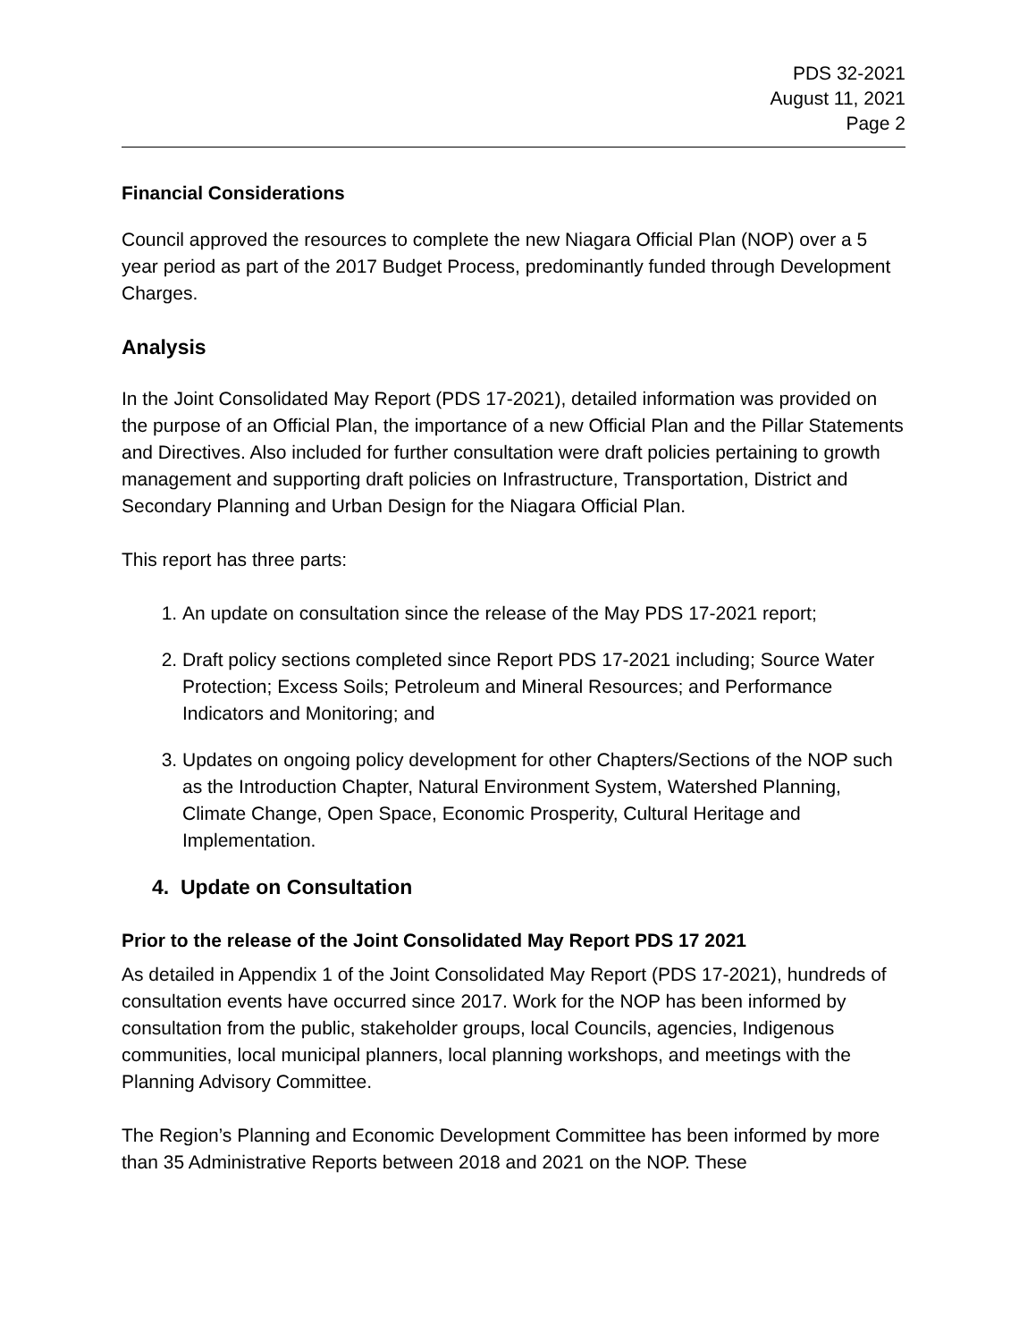PDS 32-2021
August 11, 2021
Page 2
Financial Considerations
Council approved the resources to complete the new Niagara Official Plan (NOP) over a 5 year period as part of the 2017 Budget Process, predominantly funded through Development Charges.
Analysis
In the Joint Consolidated May Report (PDS 17-2021), detailed information was provided on the purpose of an Official Plan, the importance of a new Official Plan and the Pillar Statements and Directives. Also included for further consultation were draft policies pertaining to growth management and supporting draft policies on Infrastructure, Transportation, District and Secondary Planning and Urban Design for the Niagara Official Plan.
This report has three parts:
1. An update on consultation since the release of the May PDS 17-2021 report;
2. Draft policy sections completed since Report PDS 17-2021 including; Source Water Protection; Excess Soils; Petroleum and Mineral Resources; and Performance Indicators and Monitoring; and
3. Updates on ongoing policy development for other Chapters/Sections of the NOP such as the Introduction Chapter, Natural Environment System, Watershed Planning, Climate Change, Open Space, Economic Prosperity, Cultural Heritage and Implementation.
4. Update on Consultation
Prior to the release of the Joint Consolidated May Report PDS 17 2021
As detailed in Appendix 1 of the Joint Consolidated May Report (PDS 17-2021), hundreds of consultation events have occurred since 2017. Work for the NOP has been informed by consultation from the public, stakeholder groups, local Councils, agencies, Indigenous communities, local municipal planners, local planning workshops, and meetings with the Planning Advisory Committee.
The Region’s Planning and Economic Development Committee has been informed by more than 35 Administrative Reports between 2018 and 2021 on the NOP. These